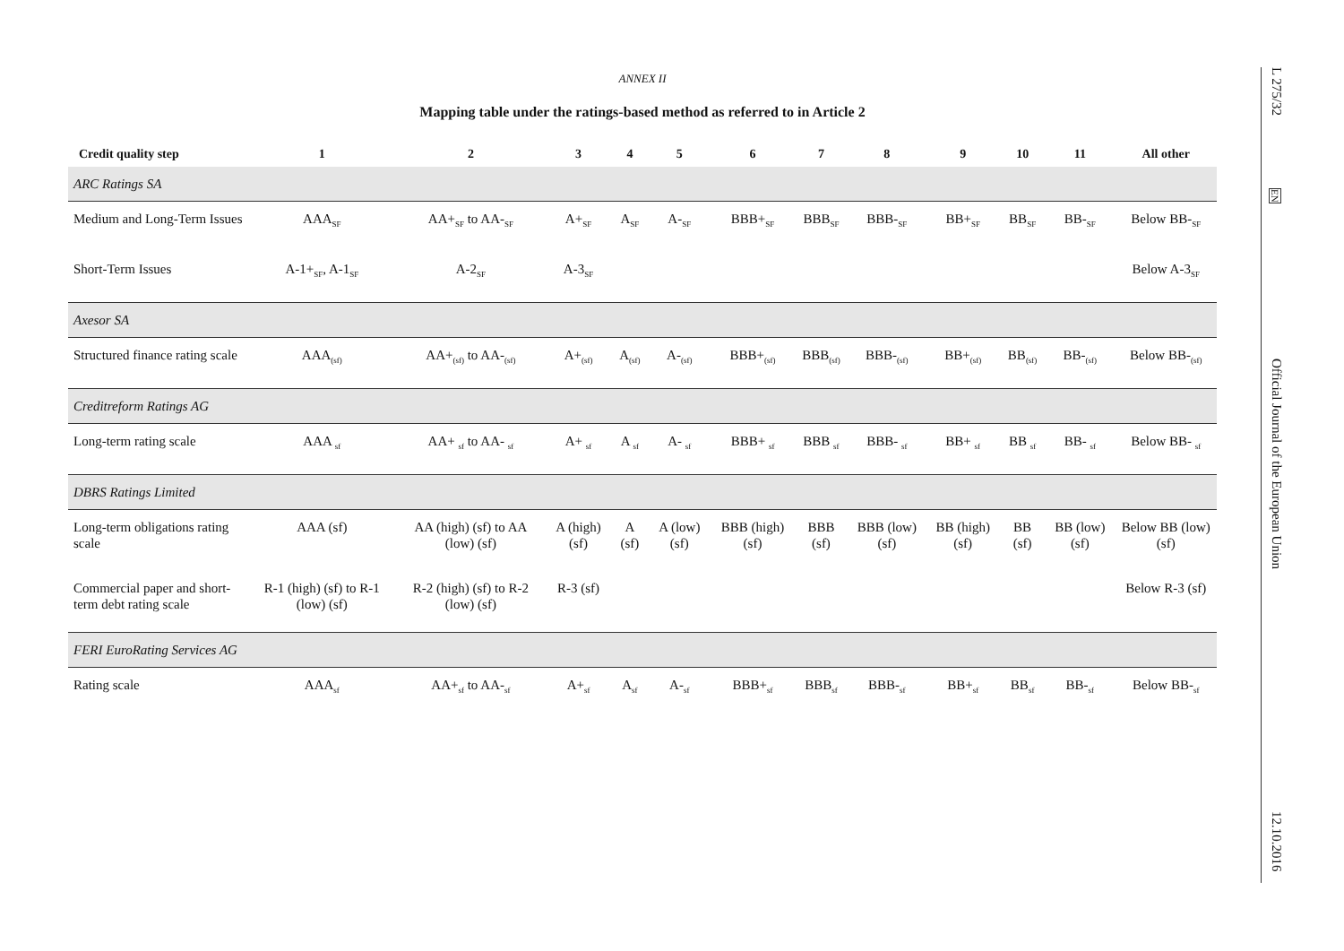ANNEX II
Mapping table under the ratings-based method as referred to in Article 2
| Credit quality step | 1 | 2 | 3 | 4 | 5 | 6 | 7 | 8 | 9 | 10 | 11 | All other |
| --- | --- | --- | --- | --- | --- | --- | --- | --- | --- | --- | --- | --- |
| ARC Ratings SA | | | | | | | | | | | | |
| Medium and Long-Term Issues | AAA<sub>SF</sub> | AA+<sub>SF</sub> to AA-<sub>SF</sub> | A+<sub>SF</sub> | A<sub>SF</sub> | A-<sub>SF</sub> | BBB+<sub>SF</sub> | BBB<sub>SF</sub> | BBB-<sub>SF</sub> | BB+<sub>SF</sub> | BB<sub>SF</sub> | BB-<sub>SF</sub> | Below BB-<sub>SF</sub> |
| Short-Term Issues | A-1+<sub>SF</sub>, A-1<sub>SF</sub> | A-2<sub>SF</sub> | A-3<sub>SF</sub> | | | | | | | | | Below A-3<sub>SF</sub> |
| Axesor SA | | | | | | | | | | | | |
| Structured finance rating scale | AAA<sub>(sf)</sub> | AA+<sub>(sf)</sub> to AA-<sub>(sf)</sub> | A+<sub>(sf)</sub> | A<sub>(sf)</sub> | A-<sub>(sf)</sub> | BBB+<sub>(sf)</sub> | BBB<sub>(sf)</sub> | BBB-<sub>(sf)</sub> | BB+<sub>(sf)</sub> | BB<sub>(sf)</sub> | BB-<sub>(sf)</sub> | Below BB-<sub>(sf)</sub> |
| Creditreform Ratings AG | | | | | | | | | | | | |
| Long-term rating scale | AAA <sub>sf</sub> | AA+ <sub>sf</sub> to AA- <sub>sf</sub> | A+ <sub>sf</sub> | A <sub>sf</sub> | A- <sub>sf</sub> | BBB+ <sub>sf</sub> | BBB <sub>sf</sub> | BBB- <sub>sf</sub> | BB+ <sub>sf</sub> | BB <sub>sf</sub> | BB- <sub>sf</sub> | Below BB- <sub>sf</sub> |
| DBRS Ratings Limited | | | | | | | | | | | | |
| Long-term obligations rating scale | AAA (sf) | AA (high) (sf) to AA (low) (sf) | A (high) (sf) | A (sf) | A (low) (sf) | BBB (high) (sf) | BBB (sf) | BBB (low) (sf) | BB (high) (sf) | BB (sf) | BB (low) (sf) | Below BB (low) (sf) |
| Commercial paper and short-term debt rating scale | R-1 (high) (sf) to R-1 (low) (sf) | R-2 (high) (sf) to R-2 (low) (sf) | R-3 (sf) | | | | | | | | | Below R-3 (sf) |
| FERI EuroRating Services AG | | | | | | | | | | | | |
| Rating scale | AAA<sub>sf</sub> | AA+<sub>sf</sub> to AA-<sub>sf</sub> | A+<sub>sf</sub> | A<sub>sf</sub> | A-<sub>sf</sub> | BBB+<sub>sf</sub> | BBB<sub>sf</sub> | BBB-<sub>sf</sub> | BB+<sub>sf</sub> | BB<sub>sf</sub> | BB-<sub>sf</sub> | Below BB-<sub>sf</sub> |
L 275/32
EN
Official Journal of the European Union
12.10.2016